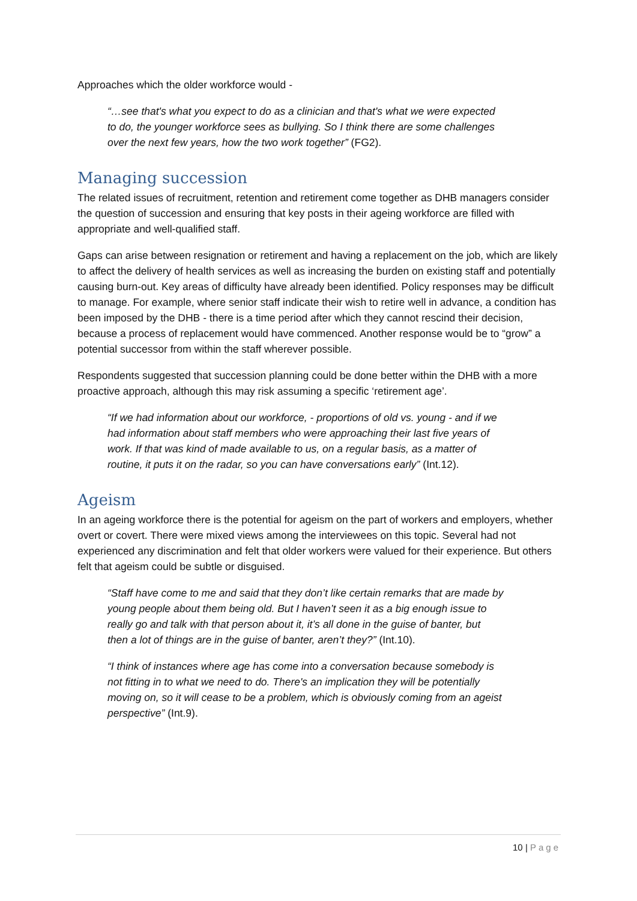Approaches which the older workforce would -
“…see that's what you expect to do as a clinician and that's what we were expected to do, the younger workforce sees as bullying. So I think there are some challenges over the next few years, how the two work together” (FG2).
Managing succession
The related issues of recruitment, retention and retirement come together as DHB managers consider the question of succession and ensuring that key posts in their ageing workforce are filled with appropriate and well-qualified staff.
Gaps can arise between resignation or retirement and having a replacement on the job, which are likely to affect the delivery of health services as well as increasing the burden on existing staff and potentially causing burn-out. Key areas of difficulty have already been identified. Policy responses may be difficult to manage. For example, where senior staff indicate their wish to retire well in advance, a condition has been imposed by the DHB - there is a time period after which they cannot rescind their decision, because a process of replacement would have commenced. Another response would be to “grow” a potential successor from within the staff wherever possible.
Respondents suggested that succession planning could be done better within the DHB with a more proactive approach, although this may risk assuming a specific ‘retirement age’.
“If we had information about our workforce, - proportions of old vs. young - and if we had information about staff members who were approaching their last five years of work. If that was kind of made available to us, on a regular basis, as a matter of routine, it puts it on the radar, so you can have conversations early” (Int.12).
Ageism
In an ageing workforce there is the potential for ageism on the part of workers and employers, whether overt or covert. There were mixed views among the interviewees on this topic. Several had not experienced any discrimination and felt that older workers were valued for their experience. But others felt that ageism could be subtle or disguised.
“Staff have come to me and said that they don’t like certain remarks that are made by young people about them being old. But I haven’t seen it as a big enough issue to really go and talk with that person about it, it’s all done in the guise of banter, but then a lot of things are in the guise of banter, aren’t they?” (Int.10).
“I think of instances where age has come into a conversation because somebody is not fitting in to what we need to do. There's an implication they will be potentially moving on, so it will cease to be a problem, which is obviously coming from an ageist perspective” (Int.9).
10 | Page